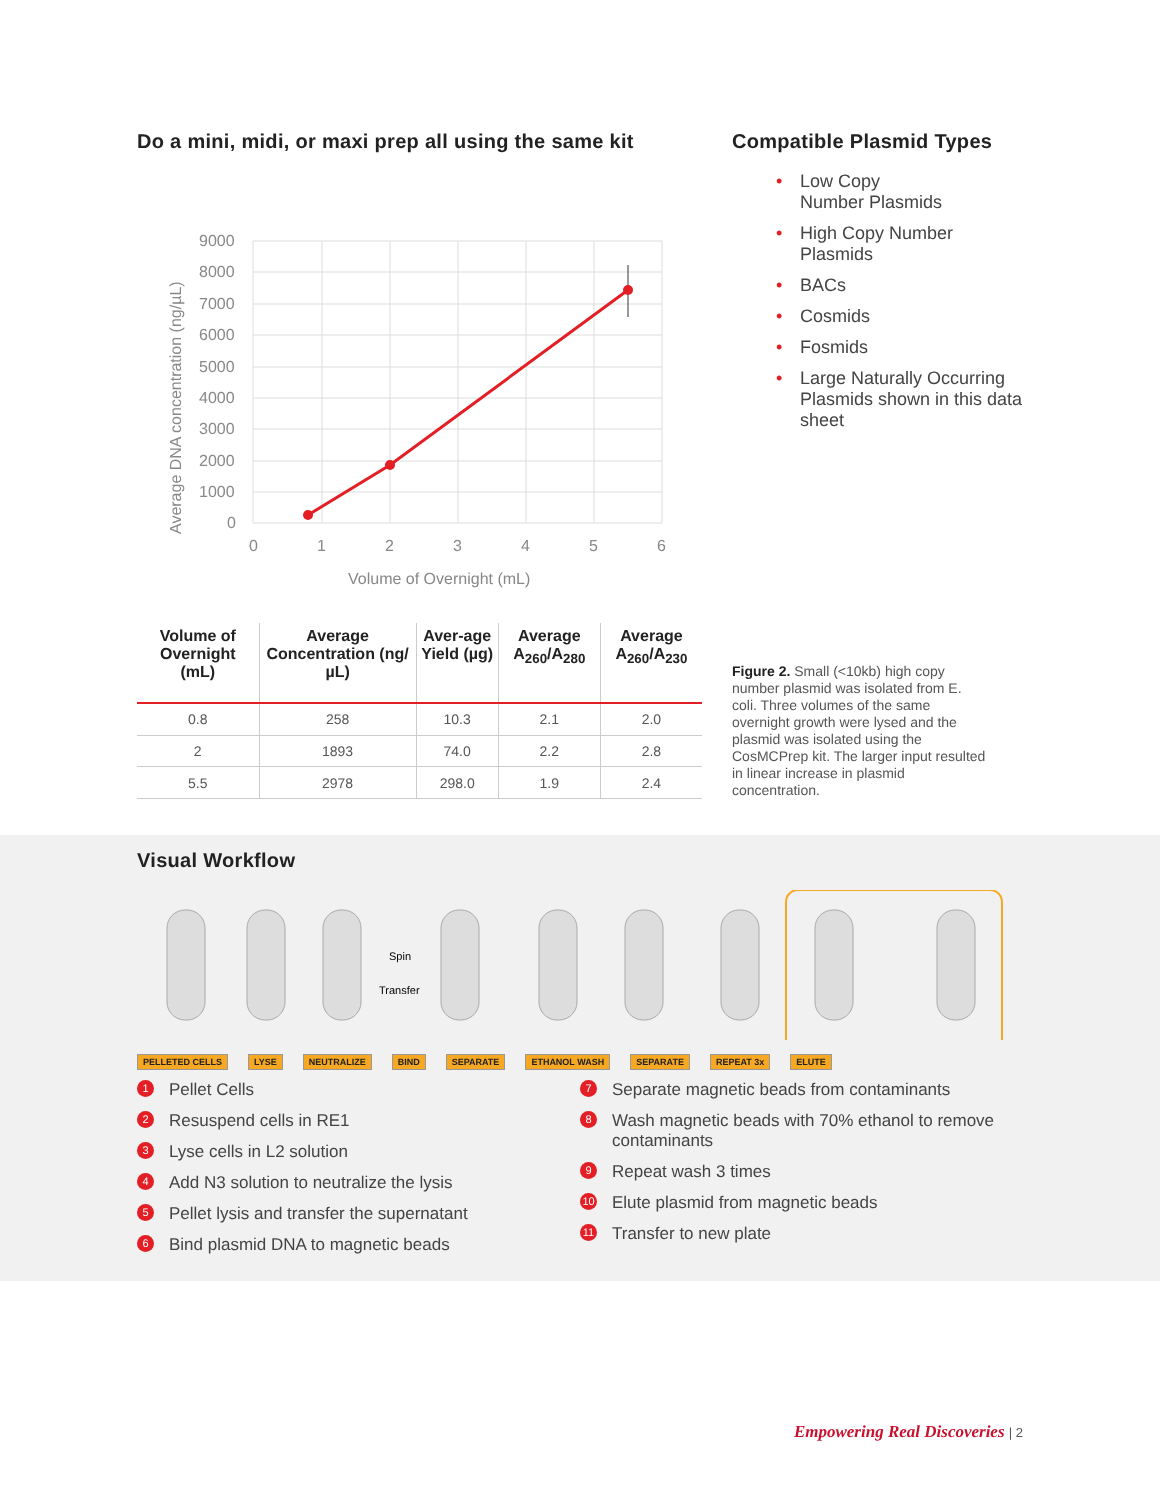Do a mini, midi, or maxi prep all using the same kit
Average DNA concentration (ng/µL)
9000
8000
7000
6000
5000
4000
3000
2000
1000
0
0
1
2
3
4
5
6
Volume of Overnight (mL)
Compatible Plasmid Types
• Low Copy
Number Plasmids
• High Copy Number
Plasmids
• BACs
• Cosmids
• Fosmids
• Large Naturally Occurring Plasmids shown in this data sheet
| Volume of Overnight (mL) | Average Concentration (ng/µL) | Aver-age Yield (µg) | Average A<sub>260</sub>/A<sub>280</sub> | Average A<sub>260</sub>/A<sub>230</sub> |
| --- | --- | --- | --- | --- |
| 0.8 | 258 | 10.3 | 2.1 | 2.0 |
| 2 | 1893 | 74.0 | 2.2 | 2.8 |
| 5.5 | 2978 | 298.0 | 1.9 | 2.4 |
Figure 2. Small (<10kb) high copy number plasmid was isolated from E. coli. Three volumes of the same overnight growth were lysed and the plasmid was isolated using the CosMCPrep kit. The larger input resulted in linear increase in plasmid concentration.
Visual Workflow
Spin
Transfer
PELLETED CELLS LYSE NEUTRALIZE BIND SEPARATE ETHANOL WASH SEPARATE REPEAT 3x ELUTE
1 Pellet Cells
2 Resuspend cells in RE1
3 Lyse cells in L2 solution
4 Add N3 solution to neutralize the lysis
5 Pellet lysis and transfer the supernatant
6 Bind plasmid DNA to magnetic beads
7 Separate magnetic beads from contaminants
8 Wash magnetic beads with 70% ethanol to remove contaminants
9 Repeat wash 3 times
10 Elute plasmid from magnetic beads
11 Transfer to new plate
Empowering Real Discoveries | 2